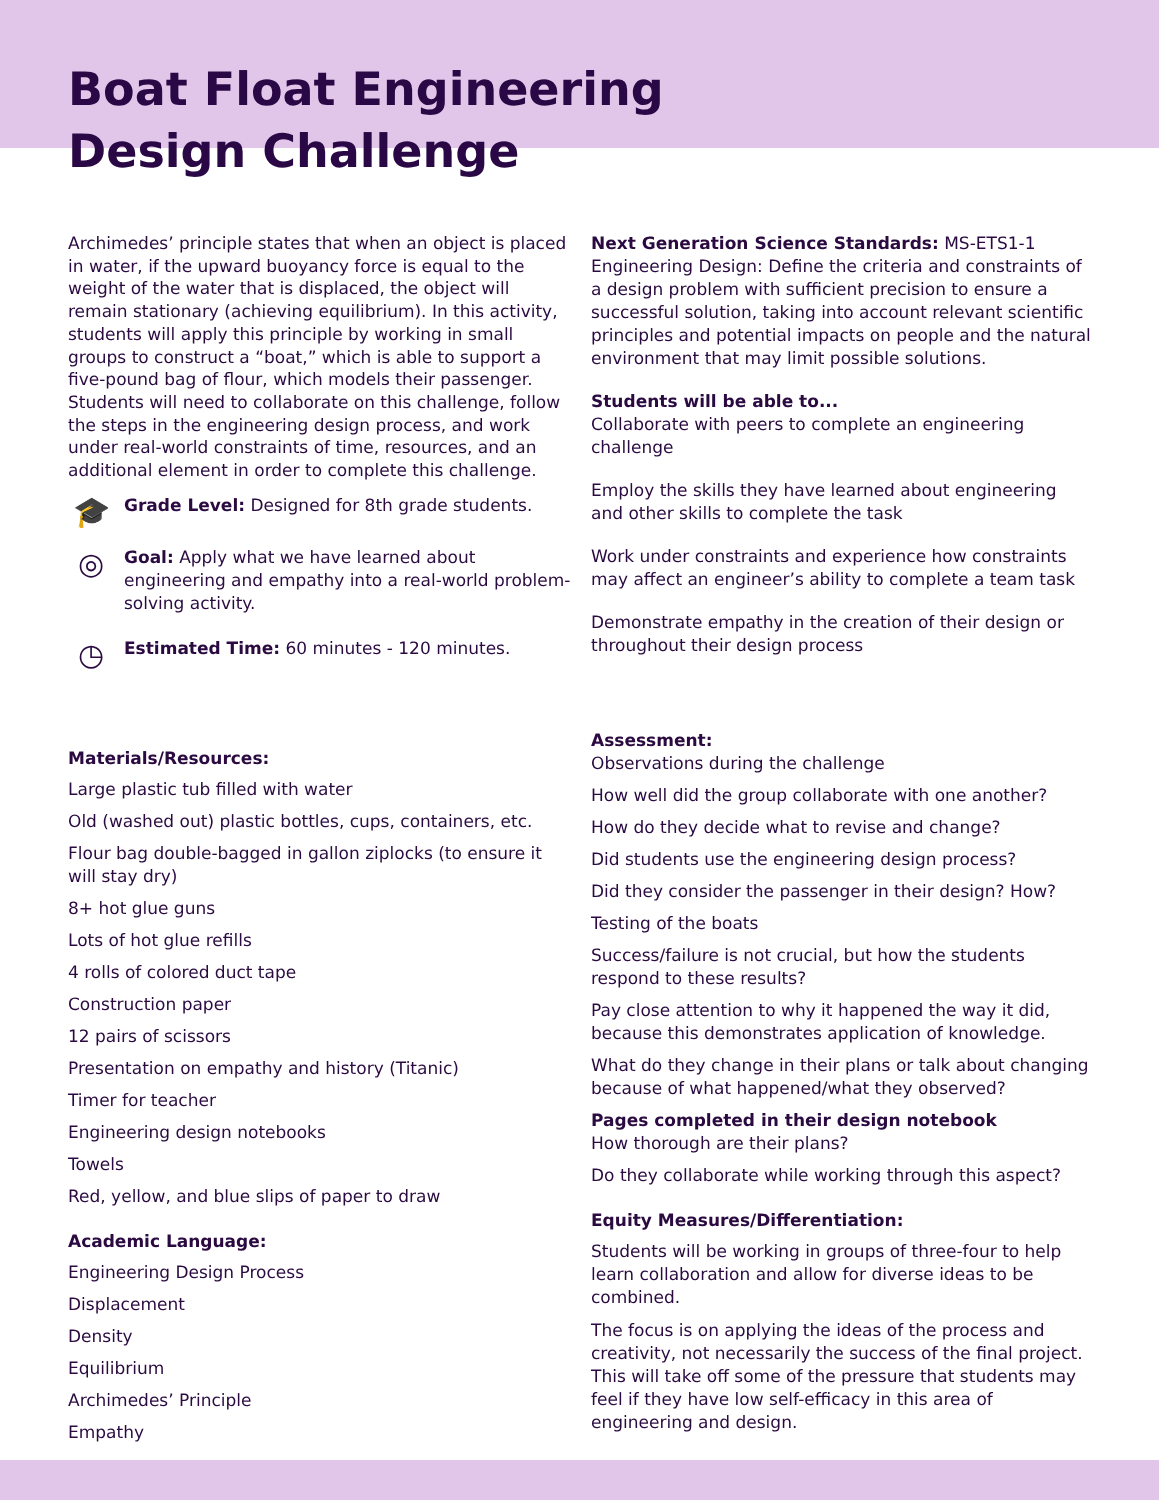Boat Float Engineering
Design Challenge
Archimedes’ principle states that when an object is placed in water, if the upward buoyancy force is equal to the weight of the water that is displaced, the object will remain stationary (achieving equilibrium). In this activity, students will apply this principle by working in small groups to construct a “boat,” which is able to support a five-pound bag of flour, which models their passenger. Students will need to collaborate on this challenge, follow the steps in the engineering design process, and work under real-world constraints of time, resources, and an additional element in order to complete this challenge.
🎓
Grade Level: Designed for 8th grade students.
◎
Goal: Apply what we have learned about engineering and empathy into a real-world problem-solving activity.
◷
Estimated Time: 60 minutes - 120 minutes.
Materials/Resources:
Large plastic tub filled with water
Old (washed out) plastic bottles, cups, containers, etc.
Flour bag double-bagged in gallon ziplocks (to ensure it will stay dry)
8+ hot glue guns
Lots of hot glue refills
4 rolls of colored duct tape
Construction paper
12 pairs of scissors
Presentation on empathy and history (Titanic)
Timer for teacher
Engineering design notebooks
Towels
Red, yellow, and blue slips of paper to draw
Academic Language:
Engineering Design Process
Displacement
Density
Equilibrium
Archimedes’ Principle
Empathy
Next Generation Science Standards: MS-ETS1-1 Engineering Design: Define the criteria and constraints of a design problem with sufficient precision to ensure a successful solution, taking into account relevant scientific principles and potential impacts on people and the natural environment that may limit possible solutions.
Students will be able to...
Collaborate with peers to complete an engineering challenge
Employ the skills they have learned about engineering and other skills to complete the task
Work under constraints and experience how constraints may affect an engineer’s ability to complete a team task
Demonstrate empathy in the creation of their design or throughout their design process
Assessment:
Observations during the challenge
How well did the group collaborate with one another?
How do they decide what to revise and change?
Did students use the engineering design process?
Did they consider the passenger in their design? How?
Testing of the boats
Success/failure is not crucial, but how the students respond to these results?
Pay close attention to why it happened the way it did, because this demonstrates application of knowledge.
What do they change in their plans or talk about changing because of what happened/what they observed?
Pages completed in their design notebook
How thorough are their plans?
Do they collaborate while working through this aspect?
Equity Measures/Differentiation:
Students will be working in groups of three-four to help learn collaboration and allow for diverse ideas to be combined.
The focus is on applying the ideas of the process and creativity, not necessarily the success of the final project. This will take off some of the pressure that students may feel if they have low self-efficacy in this area of engineering and design.